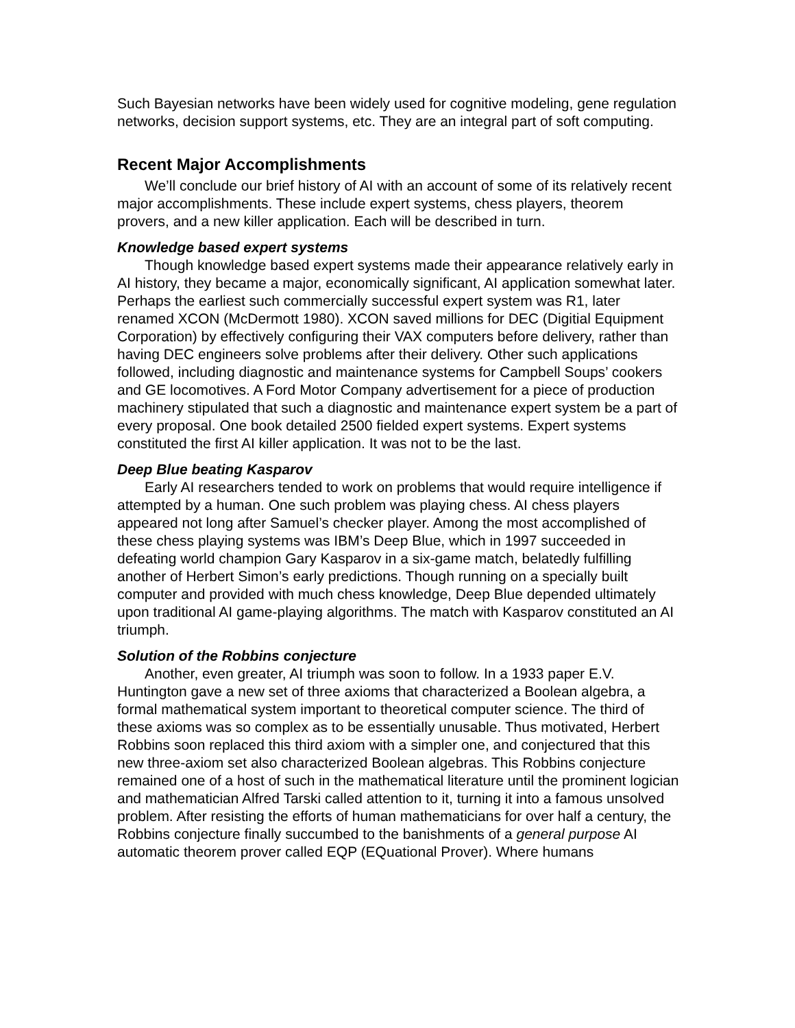Such Bayesian networks have been widely used for cognitive modeling, gene regulation networks, decision support systems, etc. They are an integral part of soft computing.
Recent Major Accomplishments
We’ll conclude our brief history of AI with an account of some of its relatively recent major accomplishments. These include expert systems, chess players, theorem provers, and a new killer application. Each will be described in turn.
Knowledge based expert systems
Though knowledge based expert systems made their appearance relatively early in AI history, they became a major, economically significant, AI application somewhat later. Perhaps the earliest such commercially successful expert system was R1, later renamed XCON (McDermott 1980). XCON saved millions for DEC (Digitial Equipment Corporation) by effectively configuring their VAX computers before delivery, rather than having DEC engineers solve problems after their delivery. Other such applications followed, including diagnostic and maintenance systems for Campbell Soups’ cookers and GE locomotives. A Ford Motor Company advertisement for a piece of production machinery stipulated that such a diagnostic and maintenance expert system be a part of every proposal. One book detailed 2500 fielded expert systems. Expert systems constituted the first AI killer application. It was not to be the last.
Deep Blue beating Kasparov
Early AI researchers tended to work on problems that would require intelligence if attempted by a human. One such problem was playing chess. AI chess players appeared not long after Samuel’s checker player. Among the most accomplished of these chess playing systems was IBM’s Deep Blue, which in 1997 succeeded in defeating world champion Gary Kasparov in a six-game match, belatedly fulfilling another of Herbert Simon’s early predictions. Though running on a specially built computer and provided with much chess knowledge, Deep Blue depended ultimately upon traditional AI game-playing algorithms. The match with Kasparov constituted an AI triumph.
Solution of the Robbins conjecture
Another, even greater, AI triumph was soon to follow. In a 1933 paper E.V. Huntington gave a new set of three axioms that characterized a Boolean algebra, a formal mathematical system important to theoretical computer science. The third of these axioms was so complex as to be essentially unusable. Thus motivated, Herbert Robbins soon replaced this third axiom with a simpler one, and conjectured that this new three-axiom set also characterized Boolean algebras. This Robbins conjecture remained one of a host of such in the mathematical literature until the prominent logician and mathematician Alfred Tarski called attention to it, turning it into a famous unsolved problem. After resisting the efforts of human mathematicians for over half a century, the Robbins conjecture finally succumbed to the banishments of a general purpose AI automatic theorem prover called EQP (EQuational Prover). Where humans